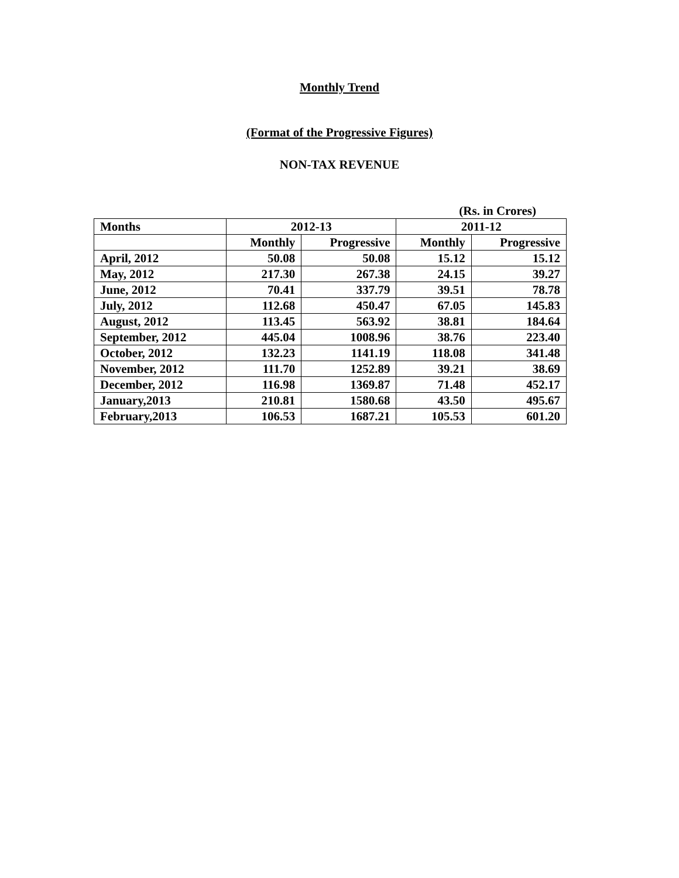Monthly Trend
(Format of the Progressive Figures)
NON-TAX REVENUE
(Rs. in Crores)
| Months | 2012-13 | | 2011-12 | |
| --- | --- | --- | --- | --- |
| | Monthly | Progressive | Monthly | Progressive |
| April, 2012 | 50.08 | 50.08 | 15.12 | 15.12 |
| May, 2012 | 217.30 | 267.38 | 24.15 | 39.27 |
| June, 2012 | 70.41 | 337.79 | 39.51 | 78.78 |
| July, 2012 | 112.68 | 450.47 | 67.05 | 145.83 |
| August, 2012 | 113.45 | 563.92 | 38.81 | 184.64 |
| September, 2012 | 445.04 | 1008.96 | 38.76 | 223.40 |
| October, 2012 | 132.23 | 1141.19 | 118.08 | 341.48 |
| November, 2012 | 111.70 | 1252.89 | 39.21 | 38.69 |
| December, 2012 | 116.98 | 1369.87 | 71.48 | 452.17 |
| January,2013 | 210.81 | 1580.68 | 43.50 | 495.67 |
| February,2013 | 106.53 | 1687.21 | 105.53 | 601.20 |